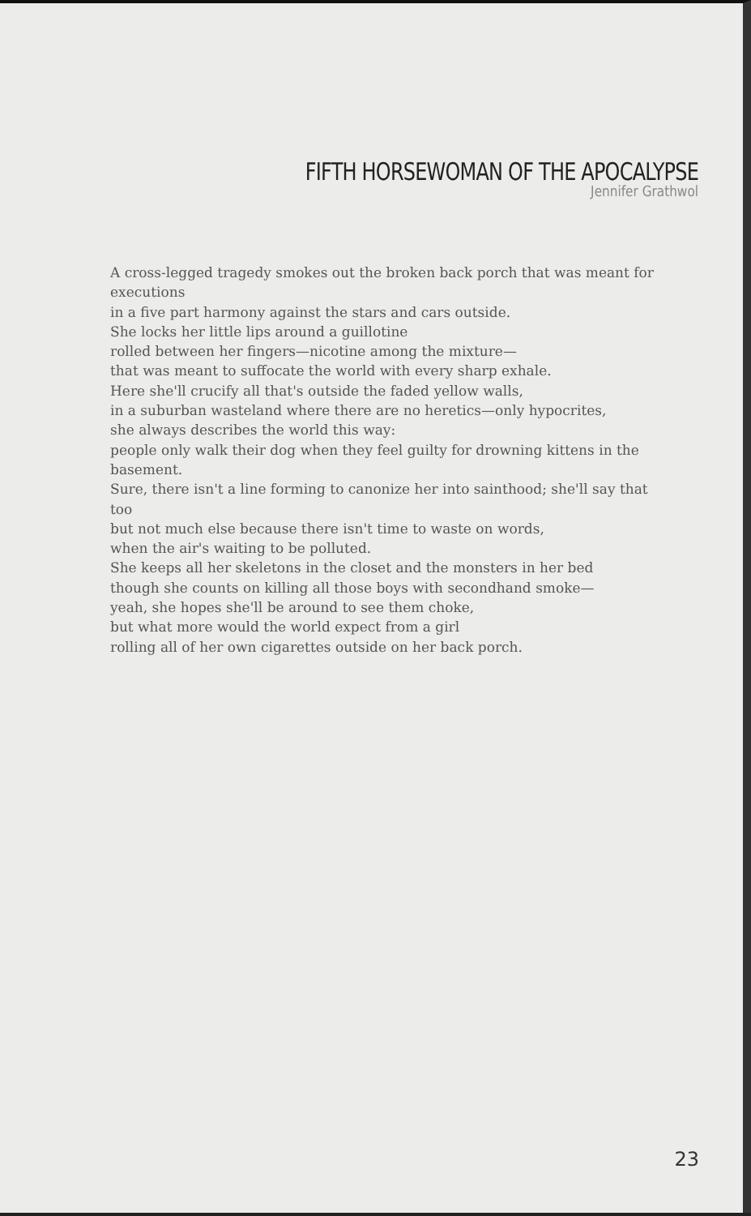FIFTH HORSEWOMAN OF THE APOCALYPSE
Jennifer Grathwol
A cross-legged tragedy smokes out the broken back porch that was meant for executions
in a five part harmony against the stars and cars outside.
She locks her little lips around a guillotine
rolled between her fingers—nicotine among the mixture—
that was meant to suffocate the world with every sharp exhale.
Here she'll crucify all that's outside the faded yellow walls,
in a suburban wasteland where there are no heretics—only hypocrites,
she always describes the world this way:
people only walk their dog when they feel guilty for drowning kittens in the basement.
Sure, there isn't a line forming to canonize her into sainthood; she'll say that too
but not much else because there isn't time to waste on words,
when the air's waiting to be polluted.
She keeps all her skeletons in the closet and the monsters in her bed
though she counts on killing all those boys with secondhand smoke—
yeah, she hopes she'll be around to see them choke,
but what more would the world expect from a girl
rolling all of her own cigarettes outside on her back porch.
23